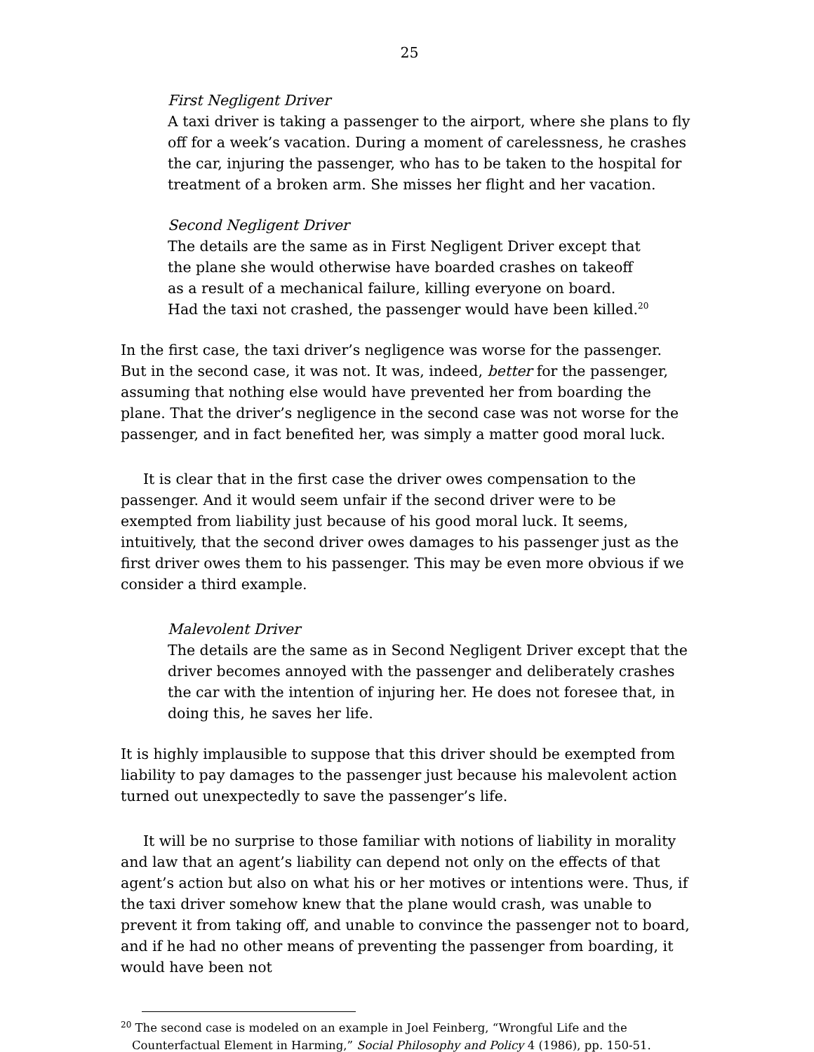25
First Negligent Driver
A taxi driver is taking a passenger to the airport, where she plans to fly off for a week’s vacation. During a moment of carelessness, he crashes the car, injuring the passenger, who has to be taken to the hospital for treatment of a broken arm. She misses her flight and her vacation.
Second Negligent Driver
The details are the same as in First Negligent Driver except that the plane she would otherwise have boarded crashes on takeoff as a result of a mechanical failure, killing everyone on board. Had the taxi not crashed, the passenger would have been killed.<sup>20</sup>
In the first case, the taxi driver’s negligence was worse for the passenger. But in the second case, it was not. It was, indeed, better for the passenger, assuming that nothing else would have prevented her from boarding the plane. That the driver’s negligence in the second case was not worse for the passenger, and in fact benefited her, was simply a matter good moral luck.
It is clear that in the first case the driver owes compensation to the passenger. And it would seem unfair if the second driver were to be exempted from liability just because of his good moral luck. It seems, intuitively, that the second driver owes damages to his passenger just as the first driver owes them to his passenger. This may be even more obvious if we consider a third example.
Malevolent Driver
The details are the same as in Second Negligent Driver except that the driver becomes annoyed with the passenger and deliberately crashes the car with the intention of injuring her. He does not foresee that, in doing this, he saves her life.
It is highly implausible to suppose that this driver should be exempted from liability to pay damages to the passenger just because his malevolent action turned out unexpectedly to save the passenger’s life.
It will be no surprise to those familiar with notions of liability in morality and law that an agent’s liability can depend not only on the effects of that agent’s action but also on what his or her motives or intentions were. Thus, if the taxi driver somehow knew that the plane would crash, was unable to prevent it from taking off, and unable to convince the passenger not to board, and if he had no other means of preventing the passenger from boarding, it would have been not
<sup>20</sup> The second case is modeled on an example in Joel Feinberg, “Wrongful Life and the Counterfactual Element in Harming,” Social Philosophy and Policy 4 (1986), pp. 150-51.